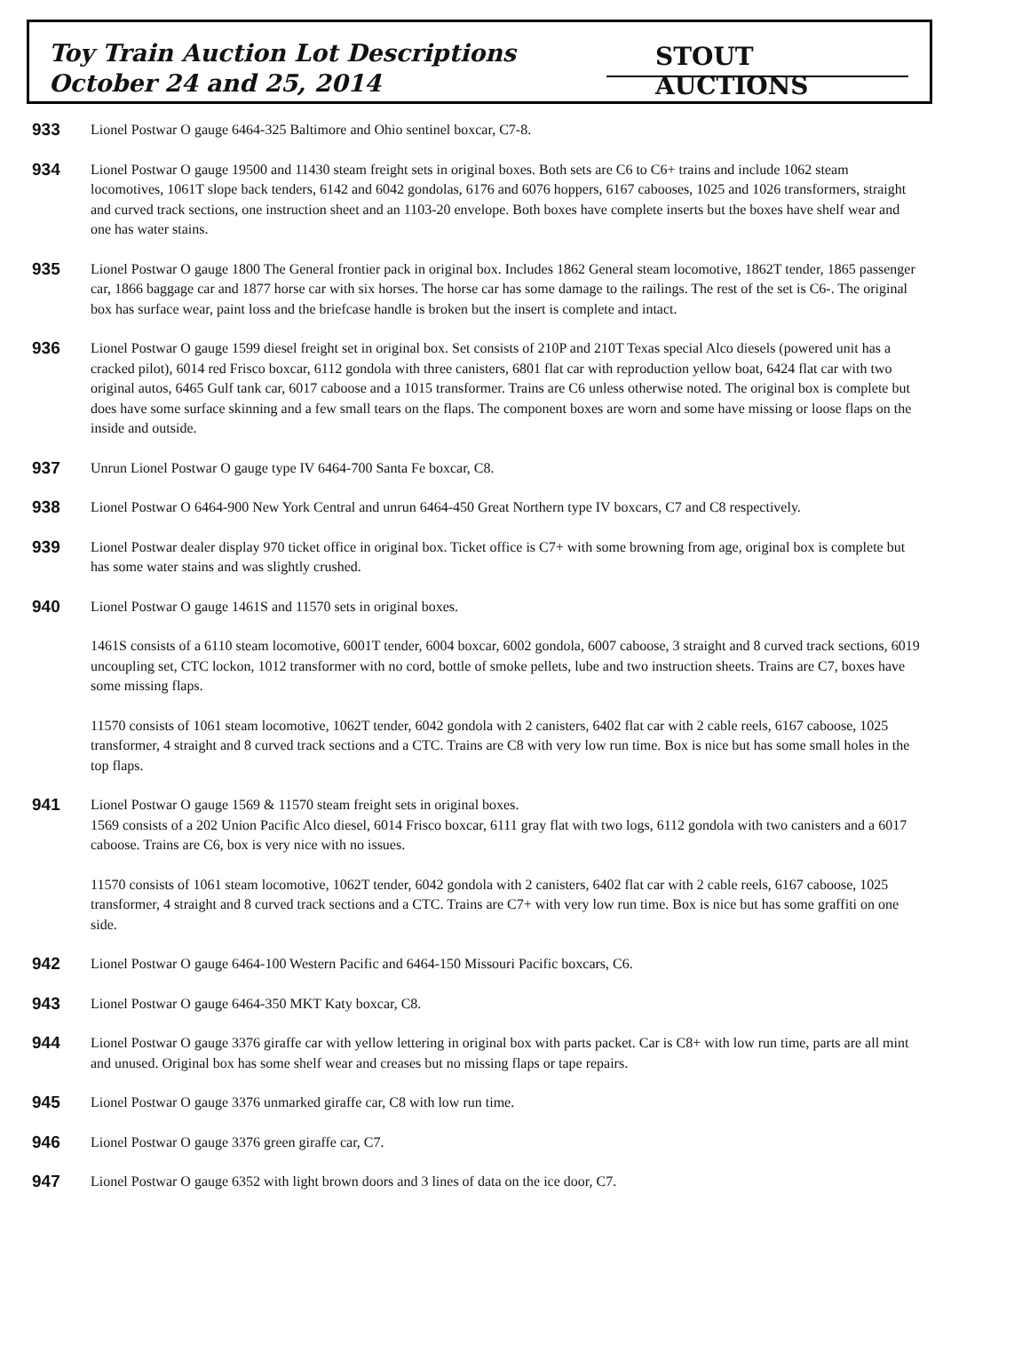Toy Train Auction Lot Descriptions
October 24 and 25, 2014
STOUT AUCTIONS
933
Lionel Postwar O gauge 6464-325 Baltimore and Ohio sentinel boxcar, C7-8.
934
Lionel Postwar O gauge 19500 and 11430 steam freight sets in original boxes. Both sets are C6 to C6+ trains and include 1062 steam locomotives, 1061T slope back tenders, 6142 and 6042 gondolas, 6176 and 6076 hoppers, 6167 cabooses, 1025 and 1026 transformers, straight and curved track sections, one instruction sheet and an 1103-20 envelope. Both boxes have complete inserts but the boxes have shelf wear and one has water stains.
935
Lionel Postwar O gauge 1800 The General frontier pack in original box. Includes 1862 General steam locomotive, 1862T tender, 1865 passenger car, 1866 baggage car and 1877 horse car with six horses. The horse car has some damage to the railings. The rest of the set is C6-. The original box has surface wear, paint loss and the briefcase handle is broken but the insert is complete and intact.
936
Lionel Postwar O gauge 1599 diesel freight set in original box. Set consists of 210P and 210T Texas special Alco diesels (powered unit has a cracked pilot), 6014 red Frisco boxcar, 6112 gondola with three canisters, 6801 flat car with reproduction yellow boat, 6424 flat car with two original autos, 6465 Gulf tank car, 6017 caboose and a 1015 transformer. Trains are C6 unless otherwise noted. The original box is complete but does have some surface skinning and a few small tears on the flaps. The component boxes are worn and some have missing or loose flaps on the inside and outside.
937
Unrun Lionel Postwar O gauge type IV 6464-700 Santa Fe boxcar, C8.
938
Lionel Postwar O 6464-900 New York Central and unrun 6464-450 Great Northern type IV boxcars, C7 and C8 respectively.
939
Lionel Postwar dealer display 970 ticket office in original box. Ticket office is C7+ with some browning from age, original box is complete but has some water stains and was slightly crushed.
940
Lionel Postwar O gauge 1461S and 11570 sets in original boxes.
1461S consists of a 6110 steam locomotive, 6001T tender, 6004 boxcar, 6002 gondola, 6007 caboose, 3 straight and 8 curved track sections, 6019 uncoupling set, CTC lockon, 1012 transformer with no cord, bottle of smoke pellets, lube and two instruction sheets. Trains are C7, boxes have some missing flaps.
11570 consists of 1061 steam locomotive, 1062T tender, 6042 gondola with 2 canisters, 6402 flat car with 2 cable reels, 6167 caboose, 1025 transformer, 4 straight and 8 curved track sections and a CTC. Trains are C8 with very low run time. Box is nice but has some small holes in the top flaps.
941
Lionel Postwar O gauge 1569 & 11570 steam freight sets in original boxes.
1569 consists of a 202 Union Pacific Alco diesel, 6014 Frisco boxcar, 6111 gray flat with two logs, 6112 gondola with two canisters and a 6017 caboose. Trains are C6, box is very nice with no issues.
11570 consists of 1061 steam locomotive, 1062T tender, 6042 gondola with 2 canisters, 6402 flat car with 2 cable reels, 6167 caboose, 1025 transformer, 4 straight and 8 curved track sections and a CTC. Trains are C7+ with very low run time. Box is nice but has some graffiti on one side.
942
Lionel Postwar O gauge 6464-100 Western Pacific and 6464-150 Missouri Pacific boxcars, C6.
943
Lionel Postwar O gauge 6464-350 MKT Katy boxcar, C8.
944
Lionel Postwar O gauge 3376 giraffe car with yellow lettering in original box with parts packet. Car is C8+ with low run time, parts are all mint and unused. Original box has some shelf wear and creases but no missing flaps or tape repairs.
945
Lionel Postwar O gauge 3376 unmarked giraffe car, C8 with low run time.
946
Lionel Postwar O gauge 3376 green giraffe car, C7.
947
Lionel Postwar O gauge 6352 with light brown doors and 3 lines of data on the ice door, C7.